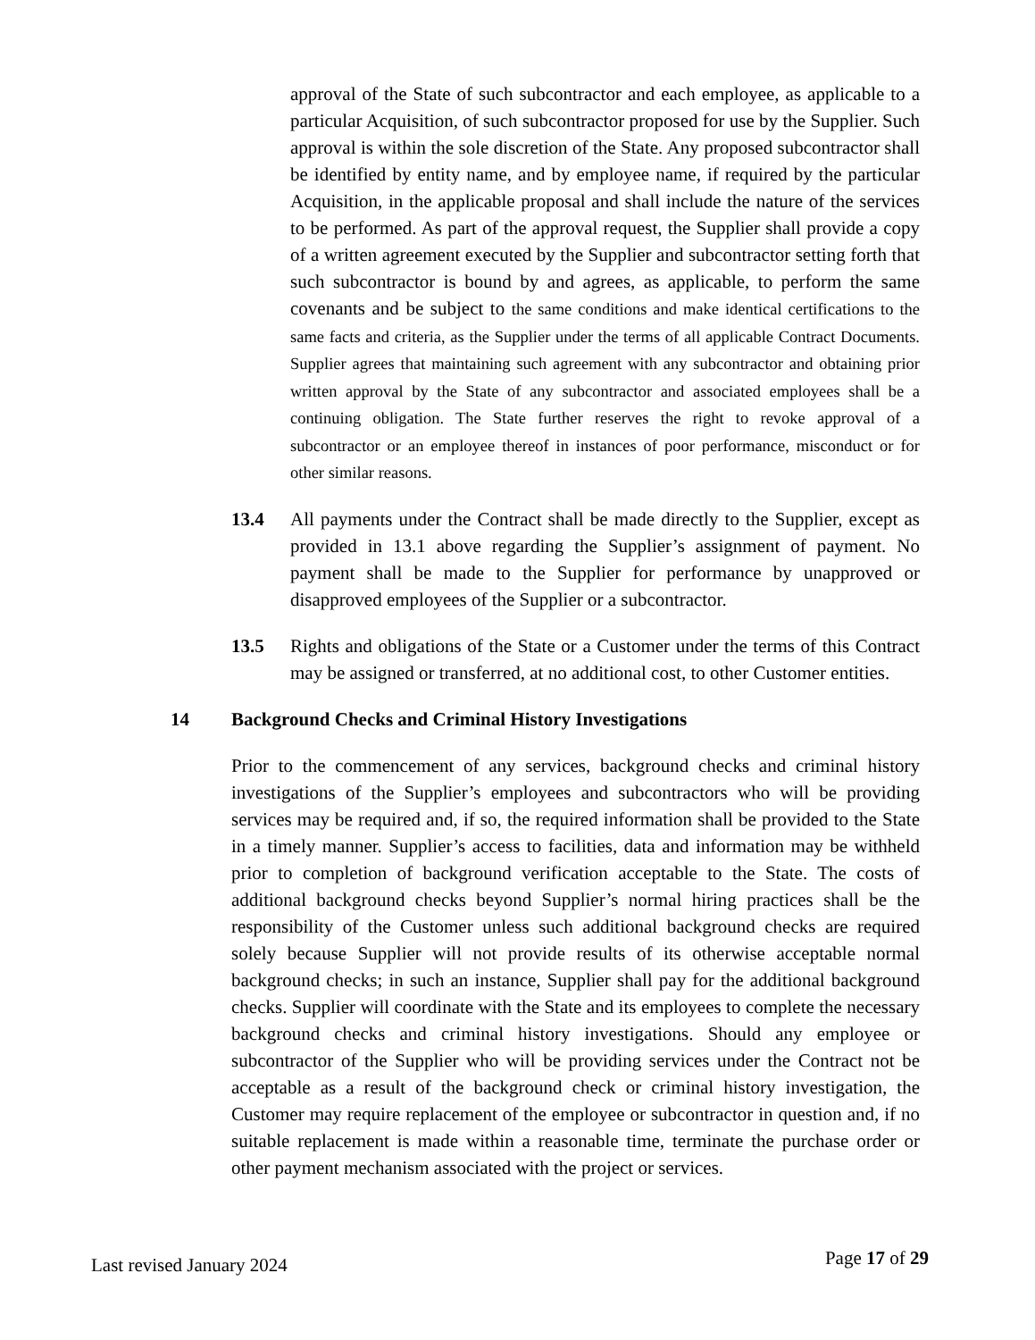approval of the State of such subcontractor and each employee, as applicable to a particular Acquisition, of such subcontractor proposed for use by the Supplier. Such approval is within the sole discretion of the State. Any proposed subcontractor shall be identified by entity name, and by employee name, if required by the particular Acquisition, in the applicable proposal and shall include the nature of the services to be performed. As part of the approval request, the Supplier shall provide a copy of a written agreement executed by the Supplier and subcontractor setting forth that such subcontractor is bound by and agrees, as applicable, to perform the same covenants and be subject to the same conditions and make identical certifications to the same facts and criteria, as the Supplier under the terms of all applicable Contract Documents. Supplier agrees that maintaining such agreement with any subcontractor and obtaining prior written approval by the State of any subcontractor and associated employees shall be a continuing obligation. The State further reserves the right to revoke approval of a subcontractor or an employee thereof in instances of poor performance, misconduct or for other similar reasons.
13.4 All payments under the Contract shall be made directly to the Supplier, except as provided in 13.1 above regarding the Supplier’s assignment of payment. No payment shall be made to the Supplier for performance by unapproved or disapproved employees of the Supplier or a subcontractor.
13.5 Rights and obligations of the State or a Customer under the terms of this Contract may be assigned or transferred, at no additional cost, to other Customer entities.
14 Background Checks and Criminal History Investigations
Prior to the commencement of any services, background checks and criminal history investigations of the Supplier’s employees and subcontractors who will be providing services may be required and, if so, the required information shall be provided to the State in a timely manner. Supplier’s access to facilities, data and information may be withheld prior to completion of background verification acceptable to the State. The costs of additional background checks beyond Supplier’s normal hiring practices shall be the responsibility of the Customer unless such additional background checks are required solely because Supplier will not provide results of its otherwise acceptable normal background checks; in such an instance, Supplier shall pay for the additional background checks. Supplier will coordinate with the State and its employees to complete the necessary background checks and criminal history investigations. Should any employee or subcontractor of the Supplier who will be providing services under the Contract not be acceptable as a result of the background check or criminal history investigation, the Customer may require replacement of the employee or subcontractor in question and, if no suitable replacement is made within a reasonable time, terminate the purchase order or other payment mechanism associated with the project or services.
Last revised January 2024 Page 17 of 29